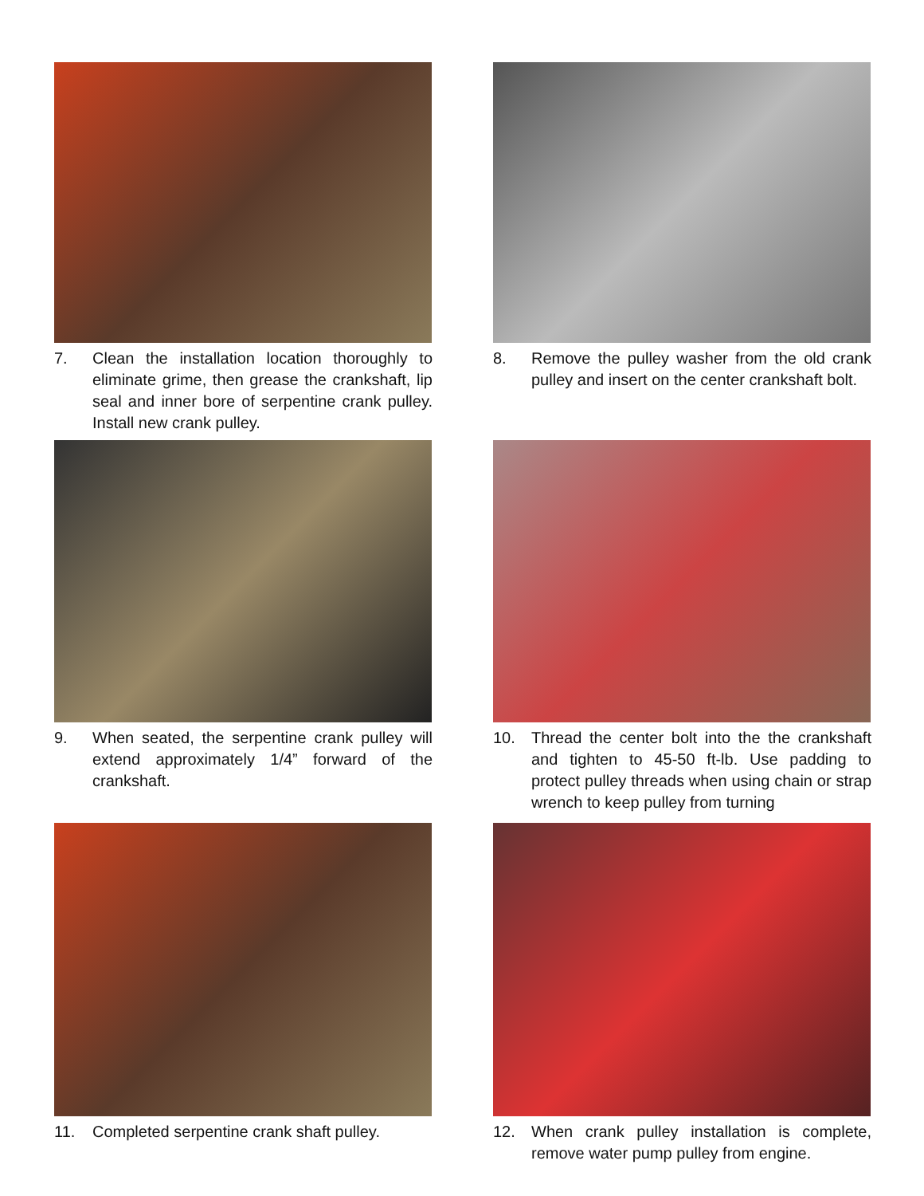7. Clean the installation location thoroughly to eliminate grime, then grease the crankshaft, lip seal and inner bore of serpentine crank pulley. Install new crank pulley.
8. Remove the pulley washer from the old crank pulley and insert on the center crankshaft bolt.
9. When seated, the serpentine crank pulley will extend approximately 1/4” forward of the crankshaft.
10. Thread the center bolt into the the crankshaft and tighten to 45-50 ft-lb. Use padding to protect pulley threads when using chain or strap wrench to keep pulley from turning
11. Completed serpentine crank shaft pulley.
12. When crank pulley installation is complete, remove water pump pulley from engine.